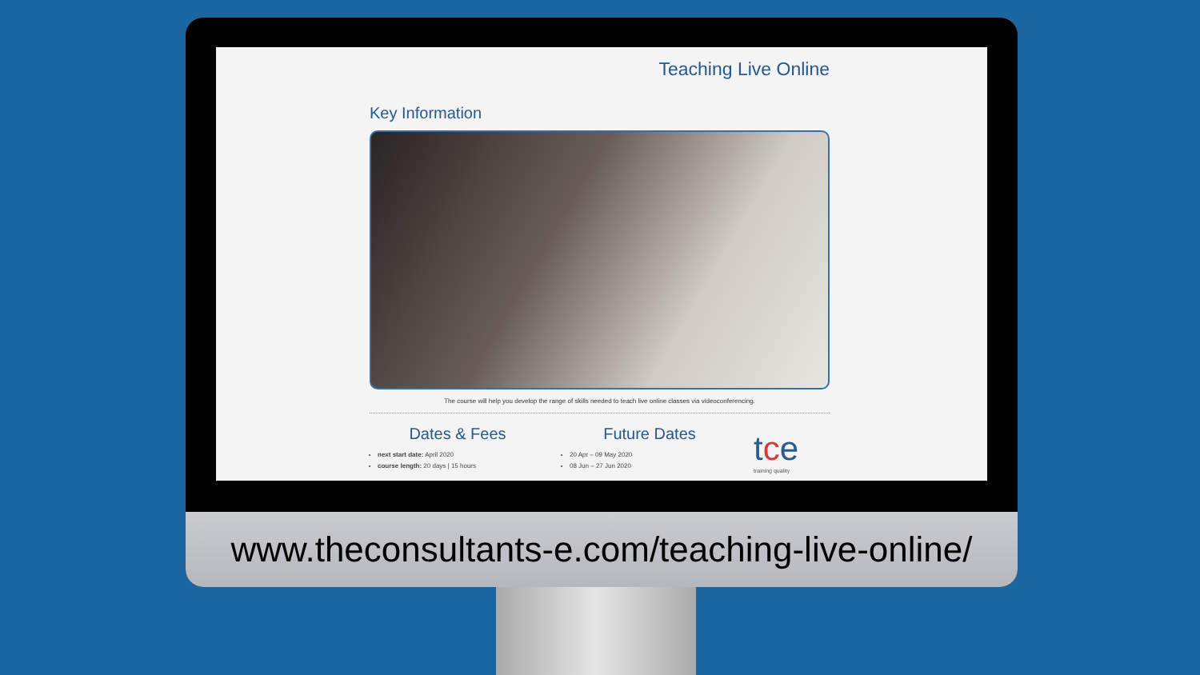Teaching Live Online
Key Information
The course will help you develop the range of skills needed to teach live online classes via videoconferencing.
Dates & Fees
next start date: April 2020
course length: 20 days | 15 hours
Future Dates
20 Apr – 09 May 2020
08 Jun – 27 Jun 2020
tce
training quality
www.theconsultants-e.com/teaching-live-online/